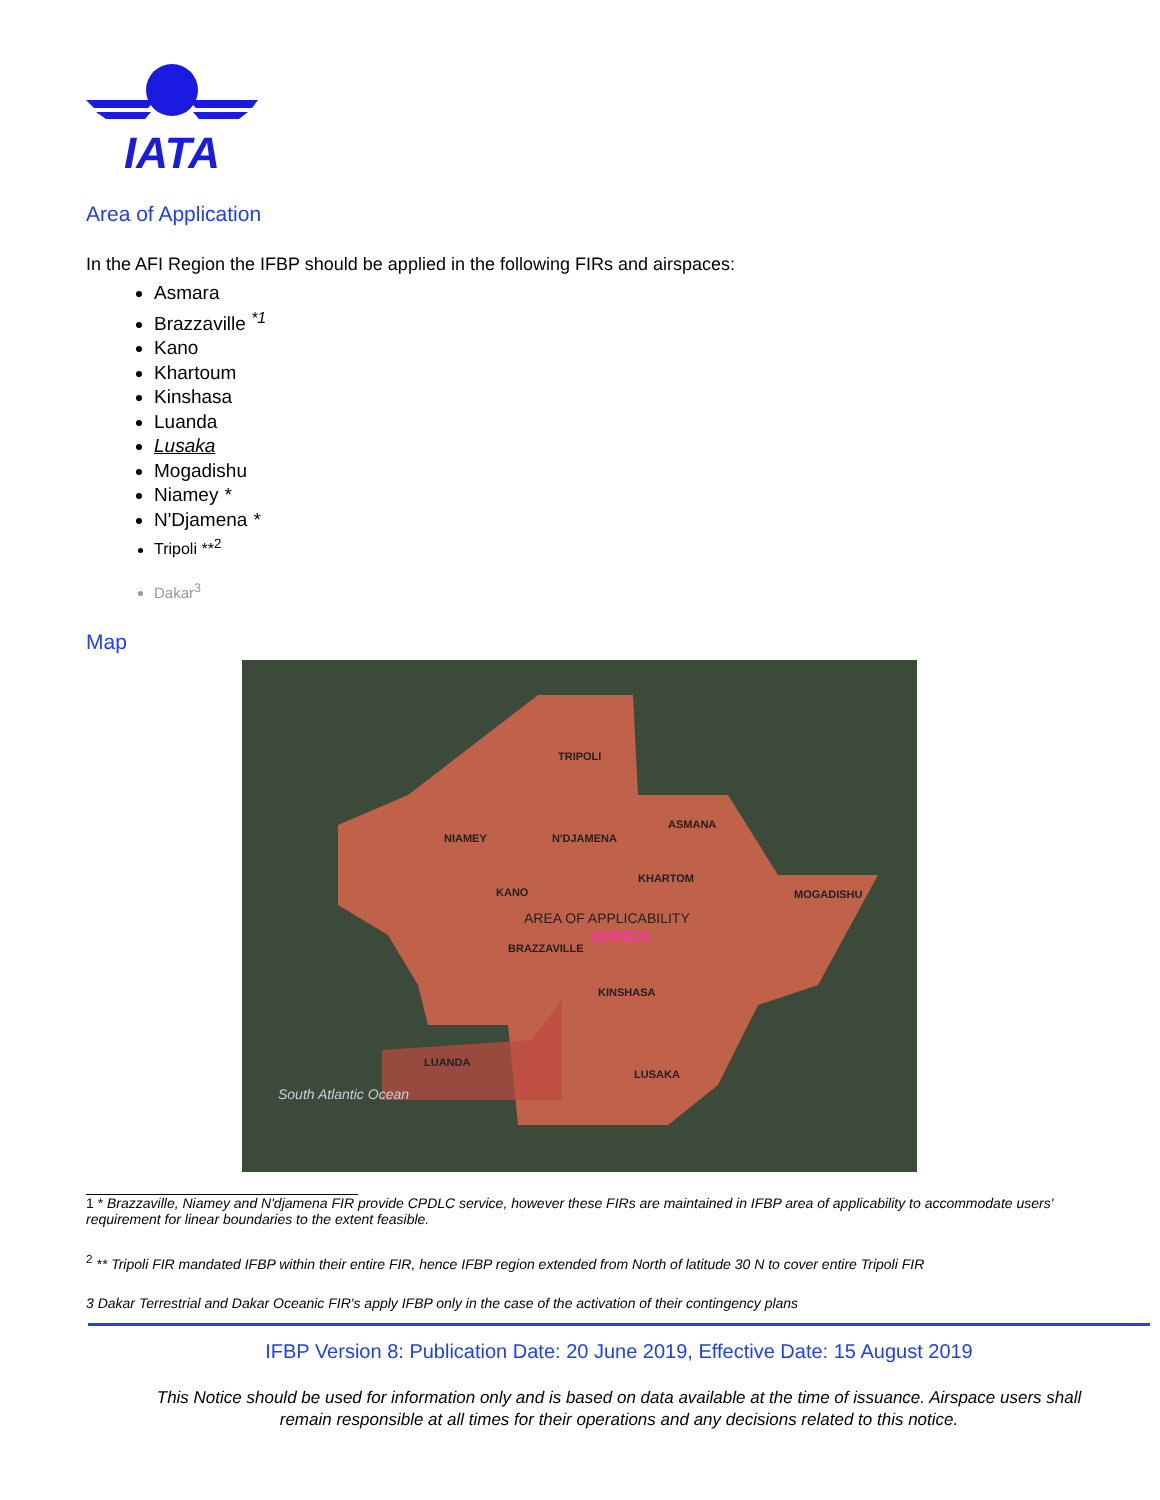IATA
Area of Application
In the AFI Region the IFBP should be applied in the following FIRs and airspaces:
Asmara
Brazzaville <sup>*1</sup>
Kano
Khartoum
Kinshasa
Luanda
Lusaka
Mogadishu
Niamey *
N'Djamena *
Tripoli **<sup>2</sup>
Dakar<sup>3</sup>
Map
TRIPOLI
NIAMEY N'DJAMENA
ASMANA
KHARTOM
MOGADISHU KANO
AREA OF APPLICABILITY
AFRICA
BRAZZAVILLE
KINSHASA
LUANDA
LUSAKA
South Atlantic Ocean
1 * Brazzaville, Niamey and N'djamena FIR provide CPDLC service, however these FIRs are maintained in IFBP area of applicability to accommodate users' requirement for linear boundaries to the extent feasible.
<sup>2</sup> ** Tripoli FIR mandated IFBP within their entire FIR, hence IFBP region extended from North of latitude 30 N to cover entire Tripoli FIR
3 Dakar Terrestrial and Dakar Oceanic FIR's apply IFBP only in the case of the activation of their contingency plans
IFBP Version 8: Publication Date: 20 June 2019, Effective Date: 15 August 2019
This Notice should be used for information only and is based on data available at the time of issuance. Airspace users shall
remain responsible at all times for their operations and any decisions related to this notice.